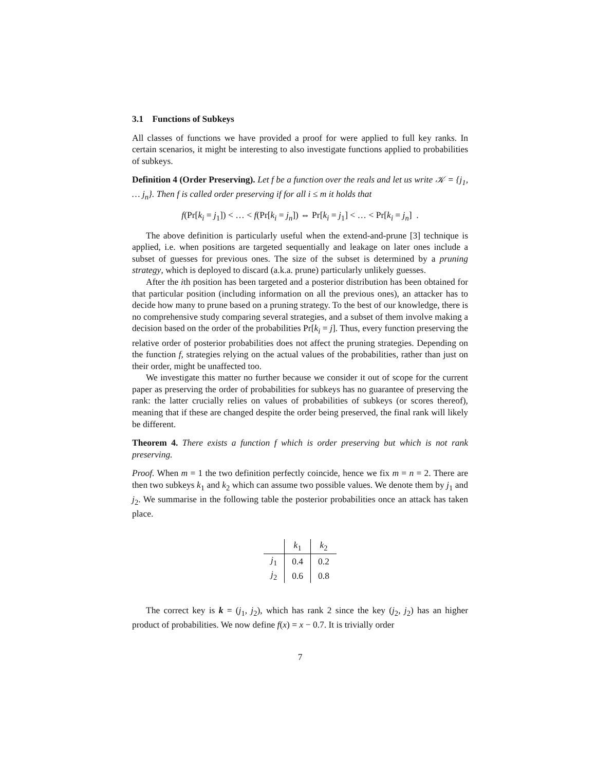3.1 Functions of Subkeys
All classes of functions we have provided a proof for were applied to full key ranks. In certain scenarios, it might be interesting to also investigate functions applied to probabilities of subkeys.
Definition 4 (Order Preserving). Let f be a function over the reals and let us write 𝒦 = {j<sub>1</sub>, … j<sub>n</sub>}. Then f is called order preserving if for all i ≤ m it holds that
f(Pr[k<sub>i</sub> = j<sub>1</sub>]) < … < f(Pr[k<sub>i</sub> = j<sub>n</sub>]) ⇔ Pr[k<sub>i</sub> = j<sub>1</sub>] < … < Pr[k<sub>i</sub> = j<sub>n</sub>] .
The above definition is particularly useful when the extend-and-prune [3] technique is applied, i.e. when positions are targeted sequentially and leakage on later ones include a subset of guesses for previous ones. The size of the subset is determined by a pruning strategy, which is deployed to discard (a.k.a. prune) particularly unlikely guesses.
After the ith position has been targeted and a posterior distribution has been obtained for that particular position (including information on all the previous ones), an attacker has to decide how many to prune based on a pruning strategy. To the best of our knowledge, there is no comprehensive study comparing several strategies, and a subset of them involve making a decision based on the order of the probabilities Pr[k<sub>i</sub> = j]. Thus, every function preserving the relative order of posterior probabilities does not affect the pruning strategies. Depending on the function f, strategies relying on the actual values of the probabilities, rather than just on their order, might be unaffected too.
We investigate this matter no further because we consider it out of scope for the current paper as preserving the order of probabilities for subkeys has no guarantee of preserving the rank: the latter crucially relies on values of probabilities of subkeys (or scores thereof), meaning that if these are changed despite the order being preserved, the final rank will likely be different.
Theorem 4. There exists a function f which is order preserving but which is not rank preserving.
Proof. When m = 1 the two definition perfectly coincide, hence we fix m = n = 2. There are then two subkeys k<sub>1</sub> and k<sub>2</sub> which can assume two possible values. We denote them by j<sub>1</sub> and j<sub>2</sub>. We summarise in the following table the posterior probabilities once an attack has taken place.
| | k<sub>1</sub> | k<sub>2</sub> |
| --- | --- | --- |
| j<sub>1</sub> | 0.4 | 0.2 |
| j<sub>2</sub> | 0.6 | 0.8 |
The correct key is k = (j<sub>1</sub>, j<sub>2</sub>), which has rank 2 since the key (j<sub>2</sub>, j<sub>2</sub>) has an higher product of probabilities. We now define f(x) = x − 0.7. It is trivially order
7